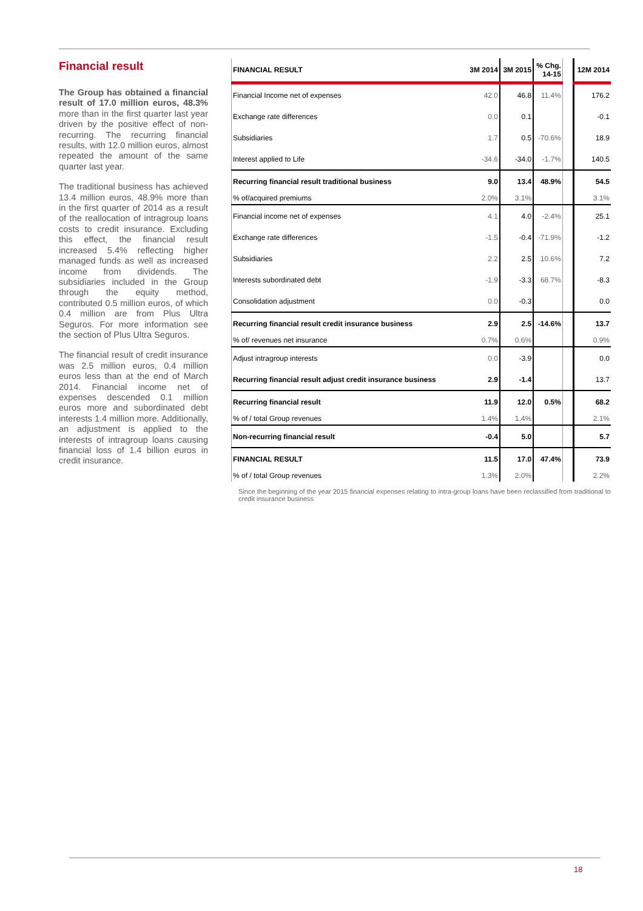Financial result
The Group has obtained a financial result of 17.0 million euros, 48.3% more than in the first quarter last year driven by the positive effect of non-recurring. The recurring financial results, with 12.0 million euros, almost repeated the amount of the same quarter last year.
The traditional business has achieved 13.4 million euros, 48.9% more than in the first quarter of 2014 as a result of the reallocation of intragroup loans costs to credit insurance. Excluding this effect, the financial result increased 5.4% reflecting higher managed funds as well as increased income from dividends. The subsidiaries included in the Group through the equity method, contributed 0.5 million euros, of which 0.4 million are from Plus Ultra Seguros. For more information see the section of Plus Ultra Seguros.
The financial result of credit insurance was 2.5 million euros, 0.4 million euros less than at the end of March 2014. Financial income net of expenses descended 0.1 million euros more and subordinated debt interests 1.4 million more. Additionally, an adjustment is applied to the interests of intragroup loans causing financial loss of 1.4 billion euros in credit insurance.
| FINANCIAL RESULT | 3M 2014 | 3M 2015 | % Chg. 14-15 | | 12M 2014 |
| --- | --- | --- | --- | --- | --- |
| Financial Income net of expenses | 42.0 | 46.8 | 11.4% | | 176.2 |
| Exchange rate differences | 0.0 | 0.1 | | | -0.1 |
| Subsidiaries | 1.7 | 0.5 | -70.6% | | 18.9 |
| Interest applied to Life | -34.6 | -34.0 | -1.7% | | 140.5 |
| Recurring financial result traditional business | 9.0 | 13.4 | 48.9% | | 54.5 |
| % of/acquired premiums | 2.0% | 3.1% | | | 3.1% |
| Financial income net of expenses | 4.1 | 4.0 | -2.4% | | 25.1 |
| Exchange rate differences | -1.5 | -0.4 | -71.9% | | -1.2 |
| Subsidiaries | 2.2 | 2.5 | 10.6% | | 7.2 |
| Interests subordinated debt | -1.9 | -3.3 | 68.7% | | -8.3 |
| Consolidation adjustment | 0.0 | -0.3 | | | 0.0 |
| Recurring financial result credit insurance business | 2.9 | 2.5 | -14.6% | | 13.7 |
| % of/ revenues net insurance | 0.7% | 0.6% | | | 0.9% |
| Adjust intragroup interests | 0.0 | -3.9 | | | 0.0 |
| Recurring financial result adjust credit insurance business | 2.9 | -1.4 | | | 13.7 |
| Recurring financial result | 11.9 | 12.0 | 0.5% | | 68.2 |
| % of / total Group revenues | 1.4% | 1.4% | | | 2.1% |
| Non-recurring financial result | -0.4 | 5.0 | | | 5.7 |
| FINANCIAL RESULT | 11.5 | 17.0 | 47.4% | | 73.9 |
| % of / total Group revenues | 1.3% | 2.0% | | | 2.2% |
Since the beginning of the year 2015 financial expenses relating to intra-group loans have been reclassified from traditional to credit insurance business
18